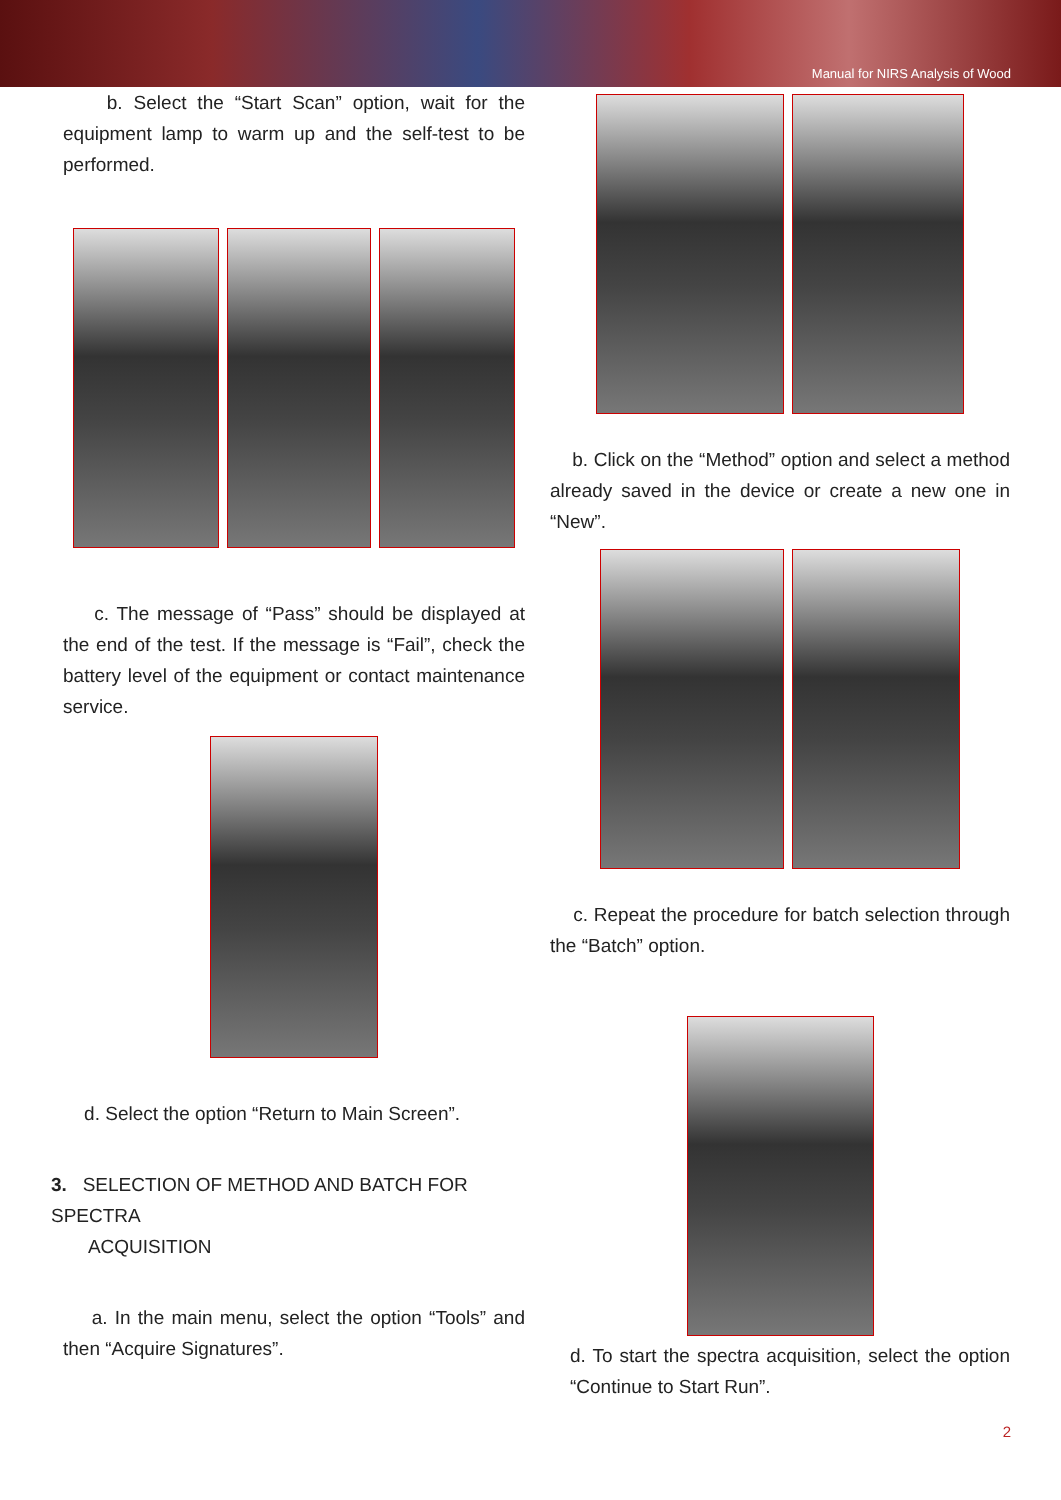Manual for NIRS Analysis of Wood
b. Select the “Start Scan” option, wait for the equipment lamp to warm up and the self-test to be performed.
c. The message of “Pass” should be displayed at the end of the test. If the message is “Fail”, check the battery level of the equipment or contact maintenance service.
d. Select the option “Return to Main Screen”.
3. SELECTION OF METHOD AND BATCH FOR SPECTRA
ACQUISITION
a. In the main menu, select the option “Tools” and then “Acquire Signatures”.
b. Click on the “Method” option and select a method already saved in the device or create a new one in “New”.
c. Repeat the procedure for batch selection through the “Batch” option.
d. To start the spectra acquisition, select the option “Continue to Start Run”.
2